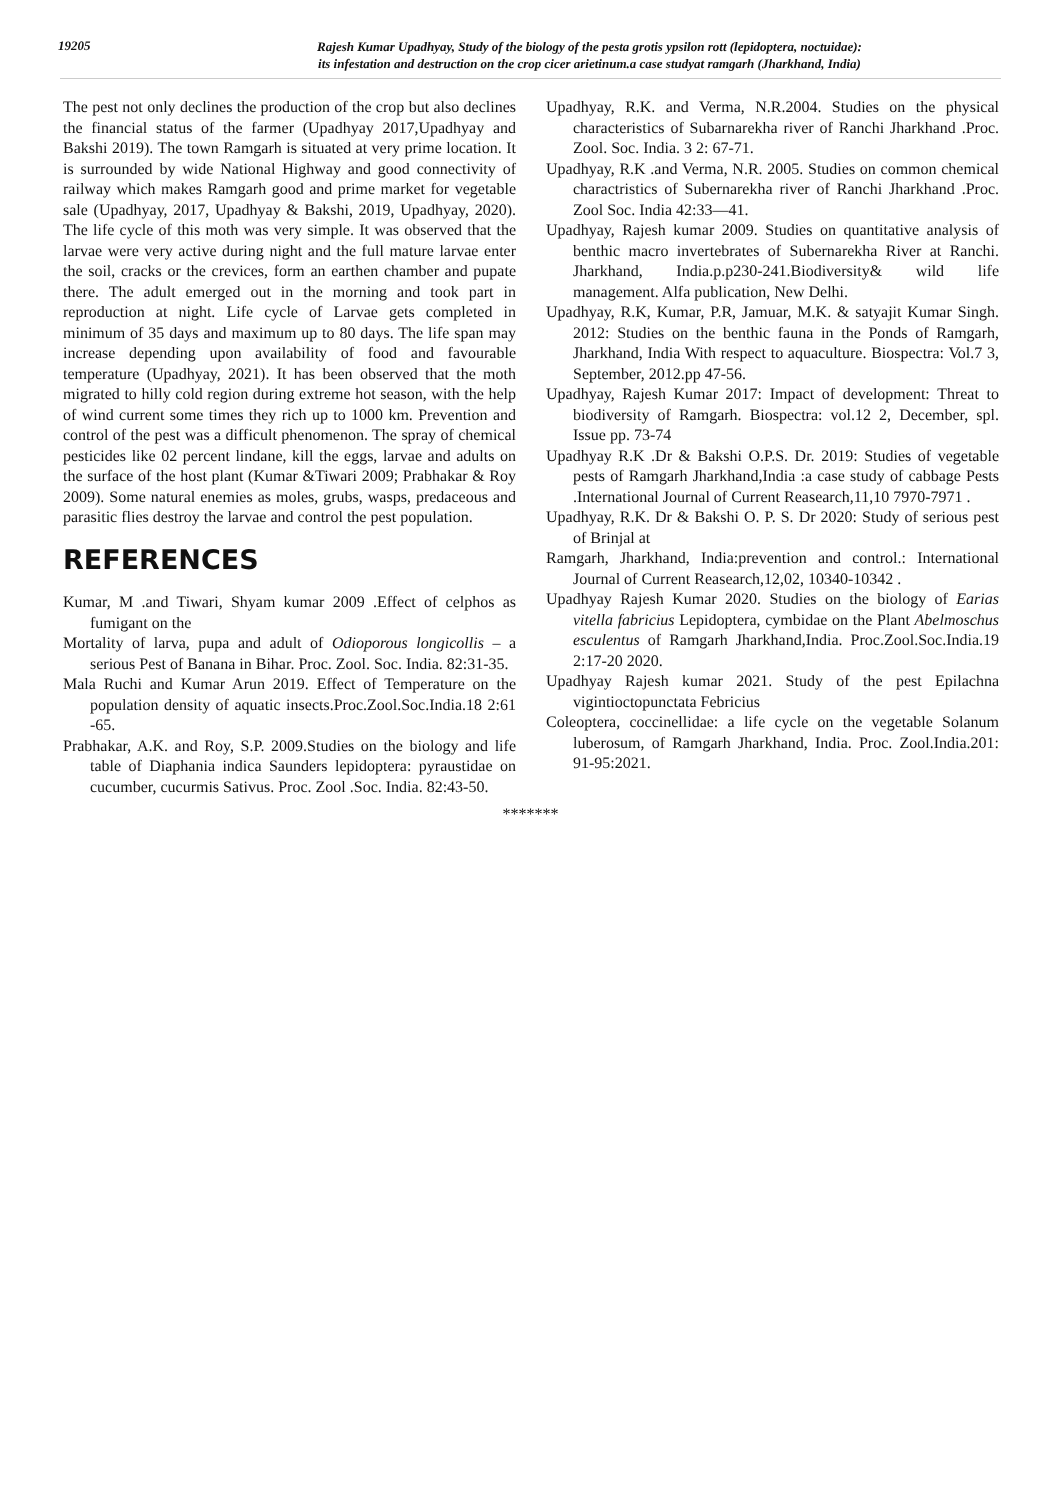19205
Rajesh Kumar Upadhyay, Study of the biology of the pesta grotis ypsilon rott (lepidoptera, noctuidae):
its infestation and destruction on the crop cicer arietinum.a case studyat ramgarh (Jharkhand, India)
The pest not only declines the production of the crop but also declines the financial status of the farmer (Upadhyay 2017,Upadhyay and Bakshi 2019). The town Ramgarh is situated at very prime location. It is surrounded by wide National Highway and good connectivity of railway which makes Ramgarh good and prime market for vegetable sale (Upadhyay, 2017, Upadhyay & Bakshi, 2019, Upadhyay, 2020). The life cycle of this moth was very simple. It was observed that the larvae were very active during night and the full mature larvae enter the soil, cracks or the crevices, form an earthen chamber and pupate there. The adult emerged out in the morning and took part in reproduction at night. Life cycle of Larvae gets completed in minimum of 35 days and maximum up to 80 days. The life span may increase depending upon availability of food and favourable temperature (Upadhyay, 2021). It has been observed that the moth migrated to hilly cold region during extreme hot season, with the help of wind current some times they rich up to 1000 km. Prevention and control of the pest was a difficult phenomenon. The spray of chemical pesticides like 02 percent lindane, kill the eggs, larvae and adults on the surface of the host plant (Kumar &Tiwari 2009; Prabhakar & Roy 2009). Some natural enemies as moles, grubs, wasps, predaceous and parasitic flies destroy the larvae and control the pest population.
REFERENCES
Kumar, M .and Tiwari, Shyam kumar 2009 .Effect of celphos as fumigant on the
Mortality of larva, pupa and adult of Odioporous longicollis – a serious Pest of Banana in Bihar. Proc. Zool. Soc. India. 82:31-35.
Mala Ruchi and Kumar Arun 2019. Effect of Temperature on the population density of aquatic insects.Proc.Zool.Soc.India.18 2:61 -65.
Prabhakar, A.K. and Roy, S.P. 2009.Studies on the biology and life table of Diaphania indica Saunders lepidoptera: pyraustidae on cucumber, cucurmis Sativus. Proc. Zool .Soc. India. 82:43-50.
Upadhyay, R.K. and Verma, N.R.2004. Studies on the physical characteristics of Subarnarekha river of Ranchi Jharkhand .Proc. Zool. Soc. India. 3 2: 67-71.
Upadhyay, R.K .and Verma, N.R. 2005. Studies on common chemical charactristics of Subernarekha river of Ranchi Jharkhand .Proc. Zool Soc. India 42:33—41.
Upadhyay, Rajesh kumar 2009. Studies on quantitative analysis of benthic macro invertebrates of Subernarekha River at Ranchi. Jharkhand, India.p.p230-241.Biodiversity& wild life management. Alfa publication, New Delhi.
Upadhyay, R.K, Kumar, P.R, Jamuar, M.K. & satyajit Kumar Singh. 2012: Studies on the benthic fauna in the Ponds of Ramgarh, Jharkhand, India With respect to aquaculture. Biospectra: Vol.7 3, September, 2012.pp 47-56.
Upadhyay, Rajesh Kumar 2017: Impact of development: Threat to biodiversity of Ramgarh. Biospectra: vol.12 2, December, spl. Issue pp. 73-74
Upadhyay R.K .Dr & Bakshi O.P.S. Dr. 2019: Studies of vegetable pests of Ramgarh Jharkhand,India :a case study of cabbage Pests .International Journal of Current Reasearch,11,10 7970-7971 .
Upadhyay, R.K. Dr & Bakshi O. P. S. Dr 2020: Study of serious pest of Brinjal at
Ramgarh, Jharkhand, India:prevention and control.: International Journal of Current Reasearch,12,02, 10340-10342 .
Upadhyay Rajesh Kumar 2020. Studies on the biology of Earias vitella fabricius Lepidoptera, cymbidae on the Plant Abelmoschus esculentus of Ramgarh Jharkhand,India. Proc.Zool.Soc.India.19 2:17-20 2020.
Upadhyay Rajesh kumar 2021. Study of the pest Epilachna vigintioctopunctata Febricius
Coleoptera, coccinellidae: a life cycle on the vegetable Solanum luberosum, of Ramgarh Jharkhand, India. Proc. Zool.India.201: 91-95:2021.
*******